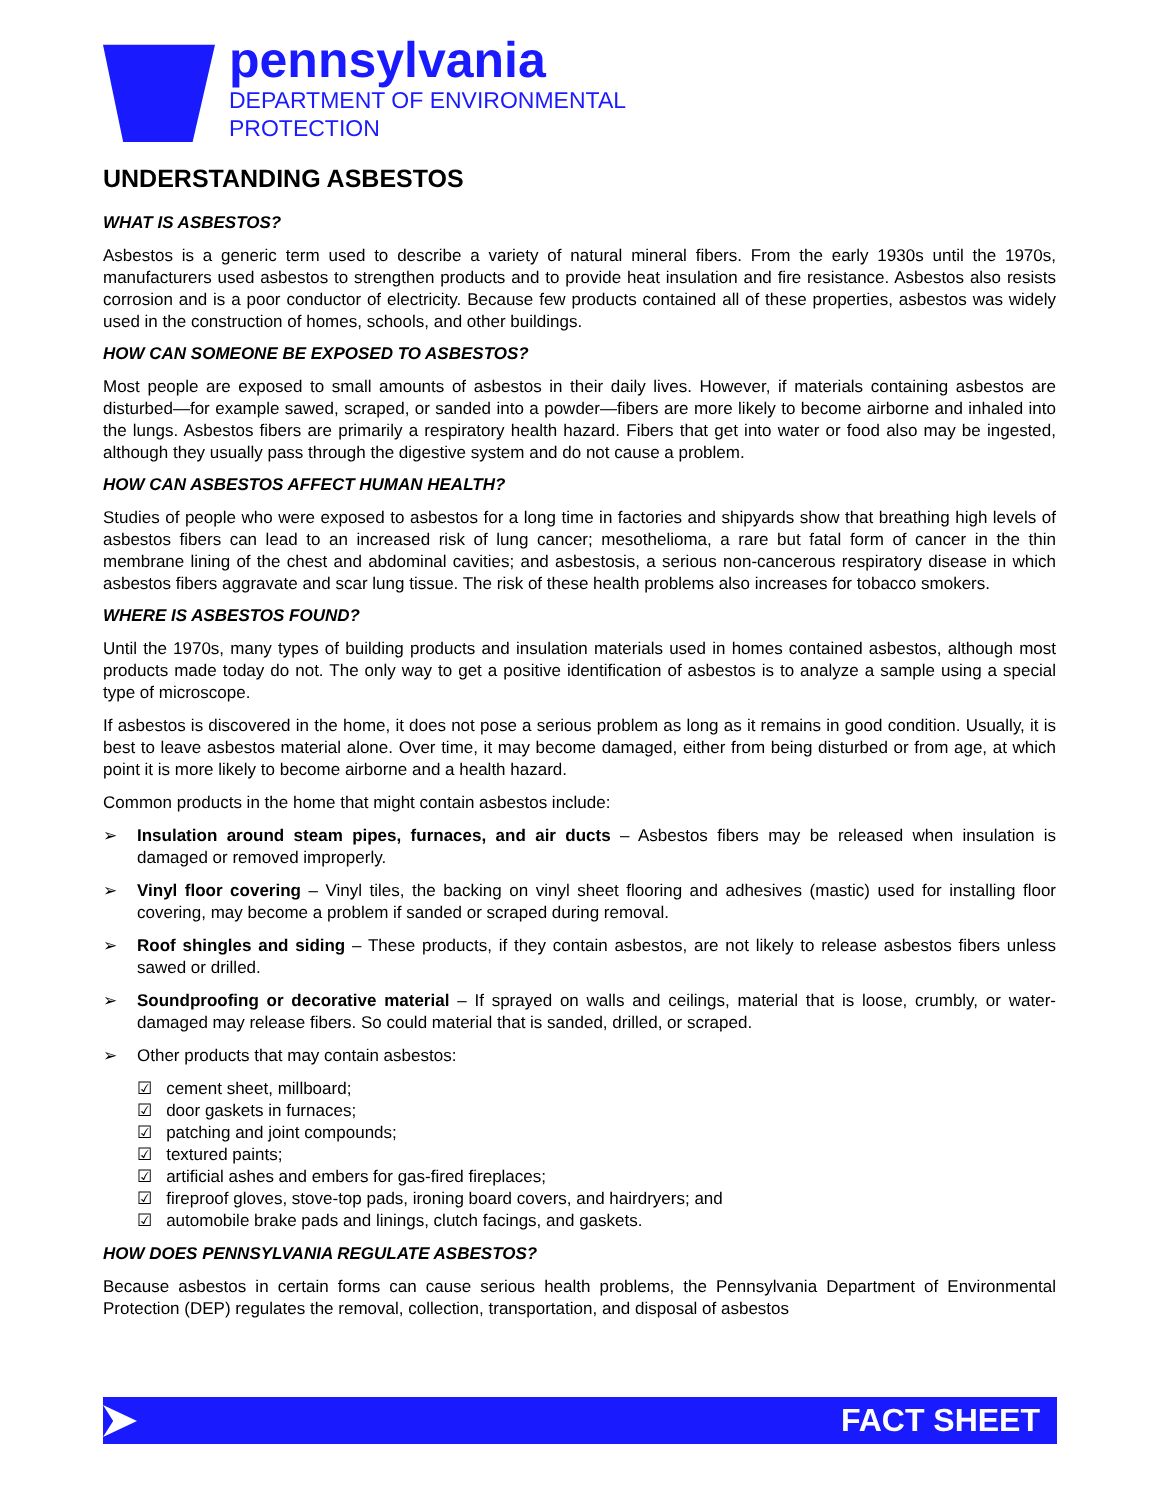pennsylvania
DEPARTMENT OF ENVIRONMENTAL
PROTECTION
UNDERSTANDING ASBESTOS
WHAT IS ASBESTOS?
Asbestos is a generic term used to describe a variety of natural mineral fibers. From the early 1930s until the 1970s, manufacturers used asbestos to strengthen products and to provide heat insulation and fire resistance. Asbestos also resists corrosion and is a poor conductor of electricity. Because few products contained all of these properties, asbestos was widely used in the construction of homes, schools, and other buildings.
HOW CAN SOMEONE BE EXPOSED TO ASBESTOS?
Most people are exposed to small amounts of asbestos in their daily lives. However, if materials containing asbestos are disturbed—for example sawed, scraped, or sanded into a powder—fibers are more likely to become airborne and inhaled into the lungs. Asbestos fibers are primarily a respiratory health hazard. Fibers that get into water or food also may be ingested, although they usually pass through the digestive system and do not cause a problem.
HOW CAN ASBESTOS AFFECT HUMAN HEALTH?
Studies of people who were exposed to asbestos for a long time in factories and shipyards show that breathing high levels of asbestos fibers can lead to an increased risk of lung cancer; mesothelioma, a rare but fatal form of cancer in the thin membrane lining of the chest and abdominal cavities; and asbestosis, a serious non-cancerous respiratory disease in which asbestos fibers aggravate and scar lung tissue. The risk of these health problems also increases for tobacco smokers.
WHERE IS ASBESTOS FOUND?
Until the 1970s, many types of building products and insulation materials used in homes contained asbestos, although most products made today do not. The only way to get a positive identification of asbestos is to analyze a sample using a special type of microscope.
If asbestos is discovered in the home, it does not pose a serious problem as long as it remains in good condition. Usually, it is best to leave asbestos material alone. Over time, it may become damaged, either from being disturbed or from age, at which point it is more likely to become airborne and a health hazard.
Common products in the home that might contain asbestos include:
➢ Insulation around steam pipes, furnaces, and air ducts – Asbestos fibers may be released when insulation is damaged or removed improperly.
➢ Vinyl floor covering – Vinyl tiles, the backing on vinyl sheet flooring and adhesives (mastic) used for installing floor covering, may become a problem if sanded or scraped during removal.
➢ Roof shingles and siding – These products, if they contain asbestos, are not likely to release asbestos fibers unless sawed or drilled.
➢ Soundproofing or decorative material – If sprayed on walls and ceilings, material that is loose, crumbly, or water-damaged may release fibers. So could material that is sanded, drilled, or scraped.
➢ Other products that may contain asbestos:
☑ cement sheet, millboard;
☑ door gaskets in furnaces;
☑ patching and joint compounds;
☑ textured paints;
☑ artificial ashes and embers for gas-fired fireplaces;
☑ fireproof gloves, stove-top pads, ironing board covers, and hairdryers; and
☑ automobile brake pads and linings, clutch facings, and gaskets.
HOW DOES PENNSYLVANIA REGULATE ASBESTOS?
Because asbestos in certain forms can cause serious health problems, the Pennsylvania Department of Environmental Protection (DEP) regulates the removal, collection, transportation, and disposal of asbestos
FACT SHEET